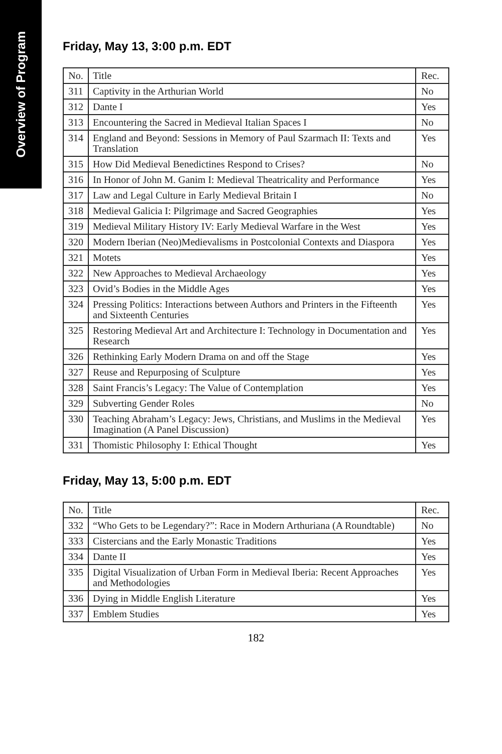Overview of Program
Friday, May 13, 3:00 p.m. EDT
| No. | Title | Rec. |
| 311 | Captivity in the Arthurian World | No |
| 312 | Dante I | Yes |
| 313 | Encountering the Sacred in Medieval Italian Spaces I | No |
| 314 | England and Beyond: Sessions in Memory of Paul Szarmach II: Texts and Translation | Yes |
| 315 | How Did Medieval Benedictines Respond to Crises? | No |
| 316 | In Honor of John M. Ganim I: Medieval Theatricality and Performance | Yes |
| 317 | Law and Legal Culture in Early Medieval Britain I | No |
| 318 | Medieval Galicia I: Pilgrimage and Sacred Geographies | Yes |
| 319 | Medieval Military History IV: Early Medieval Warfare in the West | Yes |
| 320 | Modern Iberian (Neo)Medievalisms in Postcolonial Contexts and Diaspora | Yes |
| 321 | Motets | Yes |
| 322 | New Approaches to Medieval Archaeology | Yes |
| 323 | Ovid’s Bodies in the Middle Ages | Yes |
| 324 | Pressing Politics: Interactions between Authors and Printers in the Fifteenth and Sixteenth Centuries | Yes |
| 325 | Restoring Medieval Art and Architecture I: Technology in Documentation and Research | Yes |
| 326 | Rethinking Early Modern Drama on and off the Stage | Yes |
| 327 | Reuse and Repurposing of Sculpture | Yes |
| 328 | Saint Francis’s Legacy: The Value of Contemplation | Yes |
| 329 | Subverting Gender Roles | No |
| 330 | Teaching Abraham’s Legacy: Jews, Christians, and Muslims in the Medieval Imagination (A Panel Discussion) | Yes |
| 331 | Thomistic Philosophy I: Ethical Thought | Yes |
Friday, May 13, 5:00 p.m. EDT
| No. | Title | Rec. |
| 332 | “Who Gets to be Legendary?”: Race in Modern Arthuriana (A Roundtable) | No |
| 333 | Cistercians and the Early Monastic Traditions | Yes |
| 334 | Dante II | Yes |
| 335 | Digital Visualization of Urban Form in Medieval Iberia: Recent Approaches and Methodologies | Yes |
| 336 | Dying in Middle English Literature | Yes |
| 337 | Emblem Studies | Yes |
182